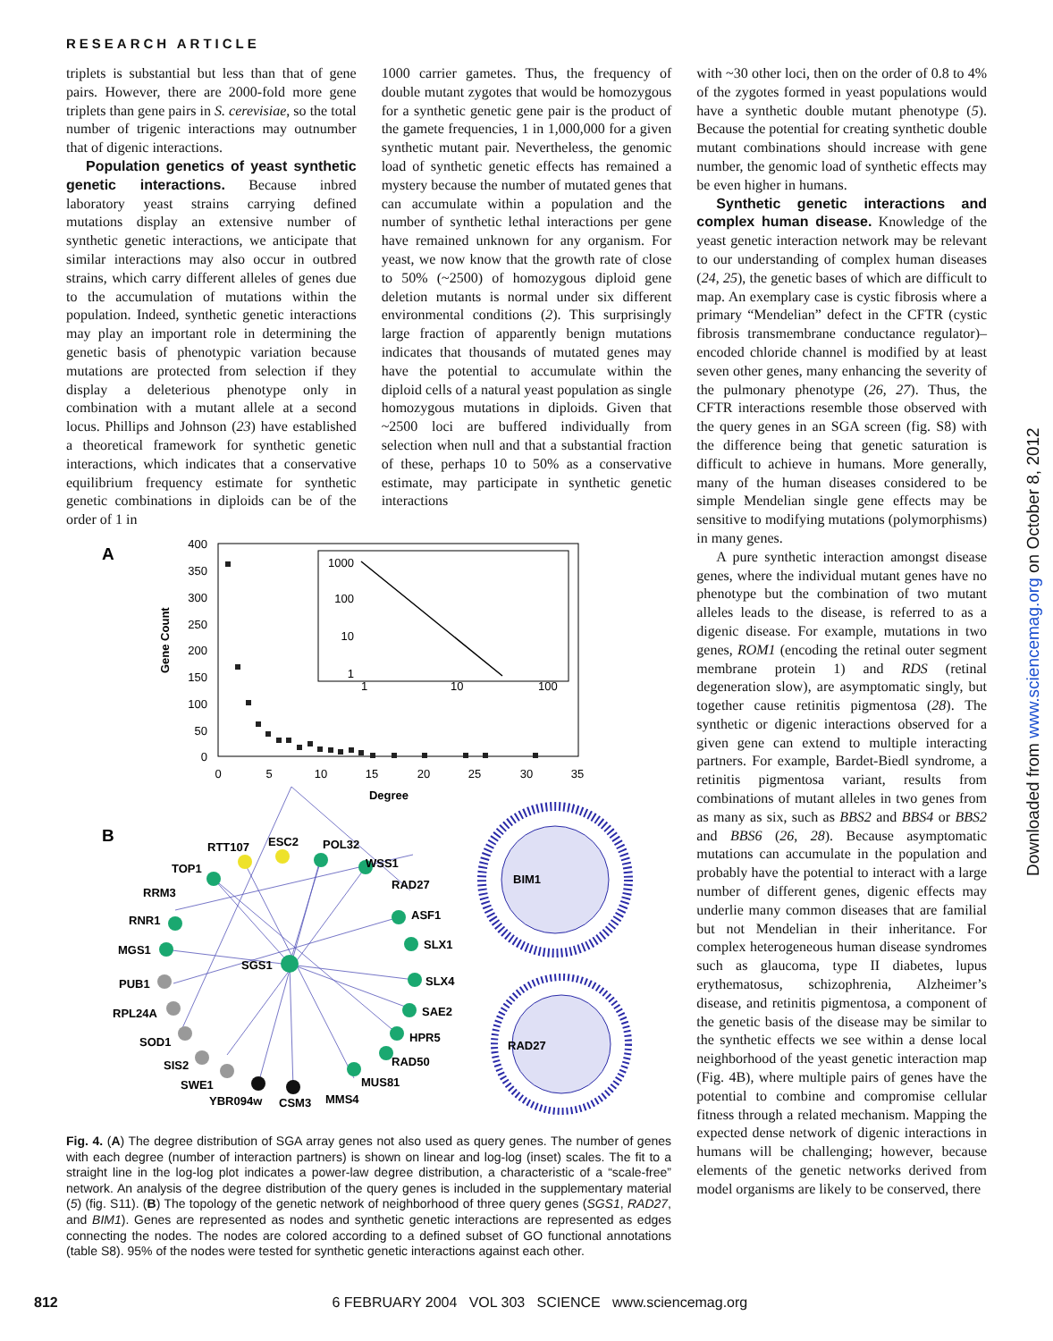RESEARCH ARTICLE
triplets is substantial but less than that of gene pairs. However, there are 2000-fold more gene triplets than gene pairs in S. cerevisiae, so the total number of trigenic interactions may outnumber that of digenic interactions.
Population genetics of yeast synthetic genetic interactions. Because inbred laboratory yeast strains carrying defined mutations display an extensive number of synthetic genetic interactions, we anticipate that similar interactions may also occur in outbred strains, which carry different alleles of genes due to the accumulation of mutations within the population. Indeed, synthetic genetic interactions may play an important role in determining the genetic basis of phenotypic variation because mutations are protected from selection if they display a deleterious phenotype only in combination with a mutant allele at a second locus. Phillips and Johnson (23) have established a theoretical framework for synthetic genetic interactions, which indicates that a conservative equilibrium frequency estimate for synthetic genetic combinations in diploids can be of the order of 1 in
1000 carrier gametes. Thus, the frequency of double mutant zygotes that would be homozygous for a synthetic genetic gene pair is the product of the gamete frequencies, 1 in 1,000,000 for a given synthetic mutant pair. Nevertheless, the genomic load of synthetic genetic effects has remained a mystery because the number of mutated genes that can accumulate within a population and the number of synthetic lethal interactions per gene have remained unknown for any organism. For yeast, we now know that the growth rate of close to 50% (~2500) of homozygous diploid gene deletion mutants is normal under six different environmental conditions (2). This surprisingly large fraction of apparently benign mutations indicates that thousands of mutated genes may have the potential to accumulate within the diploid cells of a natural yeast population as single homozygous mutations in diploids. Given that ~2500 loci are buffered individually from selection when null and that a substantial fraction of these, perhaps 10 to 50% as a conservative estimate, may participate in synthetic genetic interactions
with ~30 other loci, then on the order of 0.8 to 4% of the zygotes formed in yeast populations would have a synthetic double mutant phenotype (5). Because the potential for creating synthetic double mutant combinations should increase with gene number, the genomic load of synthetic effects may be even higher in humans.
Synthetic genetic interactions and complex human disease. Knowledge of the yeast genetic interaction network may be relevant to our understanding of complex human diseases (24, 25), the genetic bases of which are difficult to map. An exemplary case is cystic fibrosis where a primary “Mendelian” defect in the CFTR (cystic fibrosis transmembrane conductance regulator)–encoded chloride channel is modified by at least seven other genes, many enhancing the severity of the pulmonary phenotype (26, 27). Thus, the CFTR interactions resemble those observed with the query genes in an SGA screen (fig. S8) with the difference being that genetic saturation is difficult to achieve in humans. More generally, many of the human diseases considered to be simple Mendelian single gene effects may be sensitive to modifying mutations (polymorphisms) in many genes.
A pure synthetic interaction amongst disease genes, where the individual mutant genes have no phenotype but the combination of two mutant alleles leads to the disease, is referred to as a digenic disease. For example, mutations in two genes, ROM1 (encoding the retinal outer segment membrane protein 1) and RDS (retinal degeneration slow), are asymptomatic singly, but together cause retinitis pigmentosa (28). The synthetic or digenic interactions observed for a given gene can extend to multiple interacting partners. For example, Bardet-Biedl syndrome, a retinitis pigmentosa variant, results from combinations of mutant alleles in two genes from as many as six, such as BBS2 and BBS4 or BBS2 and BBS6 (26, 28). Because asymptomatic mutations can accumulate in the population and probably have the potential to interact with a large number of different genes, digenic effects may underlie many common diseases that are familial but not Mendelian in their inheritance. For complex heterogeneous human disease syndromes such as glaucoma, type II diabetes, lupus erythematosus, schizophrenia, Alzheimer’s disease, and retinitis pigmentosa, a component of the genetic basis of the disease may be similar to the synthetic effects we see within a dense local neighborhood of the yeast genetic interaction map (Fig. 4B), where multiple pairs of genes have the potential to combine and compromise cellular fitness through a related mechanism. Mapping the expected dense network of digenic interactions in humans will be challenging; however, because elements of the genetic networks derived from model organisms are likely to be conserved, there
A
400
350
300
250
200
150
100
50
0
0
5
10
15
20
25
30
35
Degree
Gene Count
1000
100
10
1
1
10
100
B
RTT107
ESC2
POL32
TOP1
WSS1
RRM3
RAD27
RNR1
ASF1
MGS1
SLX1
SGS1
PUB1
SLX4
RPL24A
SAE2
SOD1
HPR5
SIS2
RAD50
SWE1
MUS81
YBR094w
CSM3
MMS4
BIM1
RAD27
Fig. 4. (A) The degree distribution of SGA array genes not also used as query genes. The number of genes with each degree (number of interaction partners) is shown on linear and log-log (inset) scales. The fit to a straight line in the log-log plot indicates a power-law degree distribution, a characteristic of a “scale-free” network. An analysis of the degree distribution of the query genes is included in the supplementary material (5) (fig. S11). (B) The topology of the genetic network of neighborhood of three query genes (SGS1, RAD27, and BIM1). Genes are represented as nodes and synthetic genetic interactions are represented as edges connecting the nodes. The nodes are colored according to a defined subset of GO functional annotations (table S8). 95% of the nodes were tested for synthetic genetic interactions against each other.
812 6 FEBRUARY 2004 VOL 303 SCIENCE www.sciencemag.org
Downloaded from www.sciencemag.org on October 8, 2012